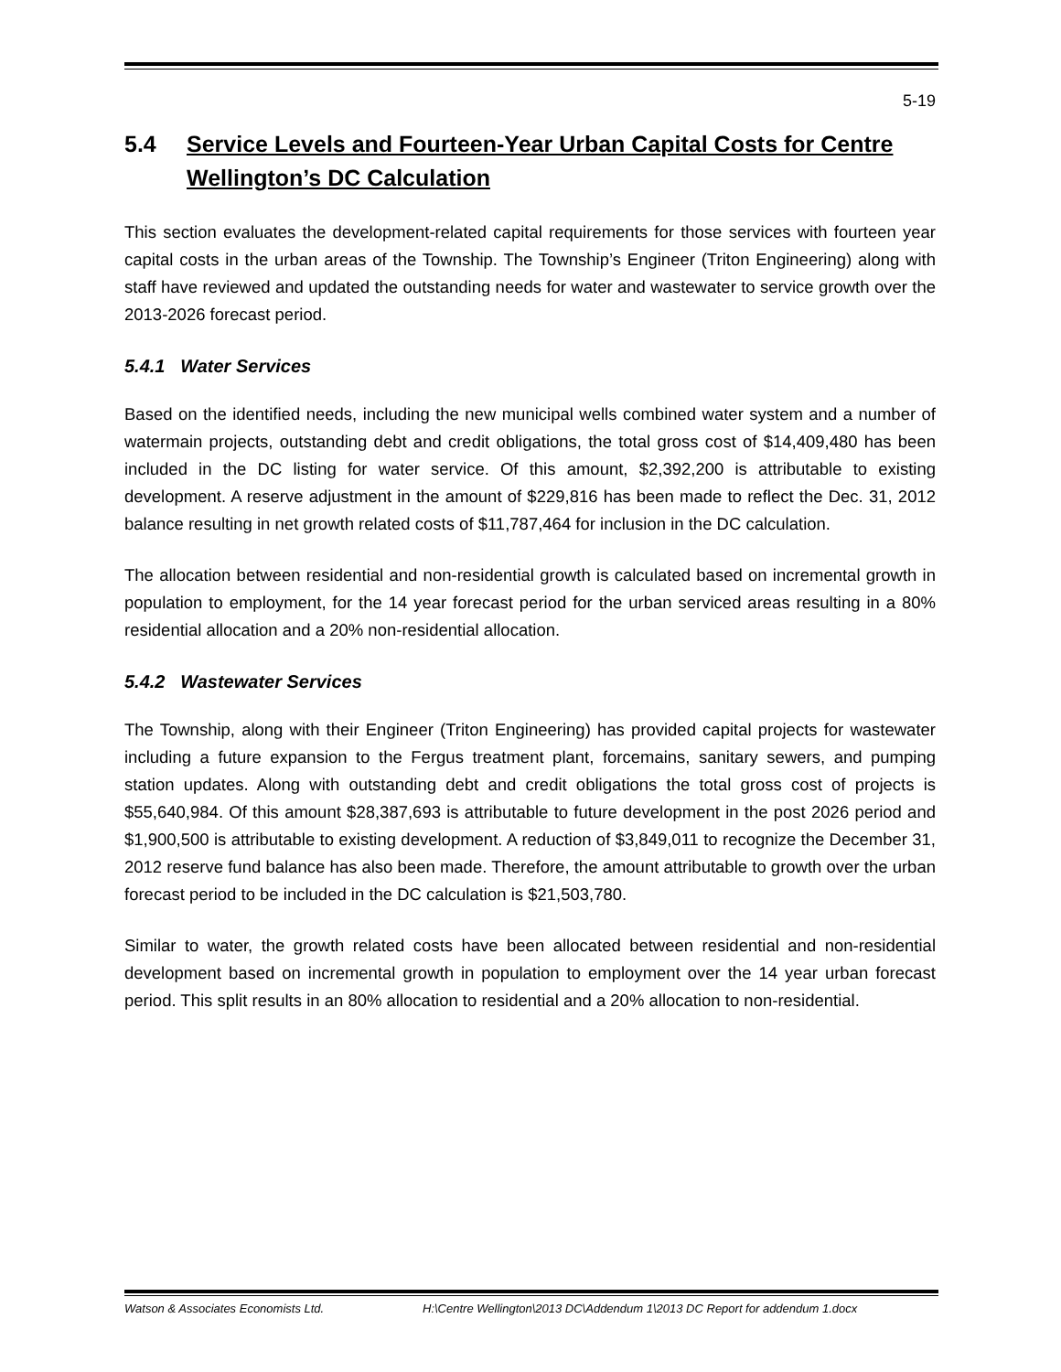5-19
5.4 Service Levels and Fourteen-Year Urban Capital Costs for Centre Wellington’s DC Calculation
This section evaluates the development-related capital requirements for those services with fourteen year capital costs in the urban areas of the Township. The Township’s Engineer (Triton Engineering) along with staff have reviewed and updated the outstanding needs for water and wastewater to service growth over the 2013-2026 forecast period.
5.4.1 Water Services
Based on the identified needs, including the new municipal wells combined water system and a number of watermain projects, outstanding debt and credit obligations, the total gross cost of $14,409,480 has been included in the DC listing for water service. Of this amount, $2,392,200 is attributable to existing development. A reserve adjustment in the amount of $229,816 has been made to reflect the Dec. 31, 2012 balance resulting in net growth related costs of $11,787,464 for inclusion in the DC calculation.
The allocation between residential and non-residential growth is calculated based on incremental growth in population to employment, for the 14 year forecast period for the urban serviced areas resulting in a 80% residential allocation and a 20% non-residential allocation.
5.4.2 Wastewater Services
The Township, along with their Engineer (Triton Engineering) has provided capital projects for wastewater including a future expansion to the Fergus treatment plant, forcemains, sanitary sewers, and pumping station updates. Along with outstanding debt and credit obligations the total gross cost of projects is $55,640,984. Of this amount $28,387,693 is attributable to future development in the post 2026 period and $1,900,500 is attributable to existing development. A reduction of $3,849,011 to recognize the December 31, 2012 reserve fund balance has also been made. Therefore, the amount attributable to growth over the urban forecast period to be included in the DC calculation is $21,503,780.
Similar to water, the growth related costs have been allocated between residential and non-residential development based on incremental growth in population to employment over the 14 year urban forecast period. This split results in an 80% allocation to residential and a 20% allocation to non-residential.
Watson & Associates Economists Ltd. H:\Centre Wellington\2013 DC\Addendum 1\2013 DC Report for addendum 1.docx